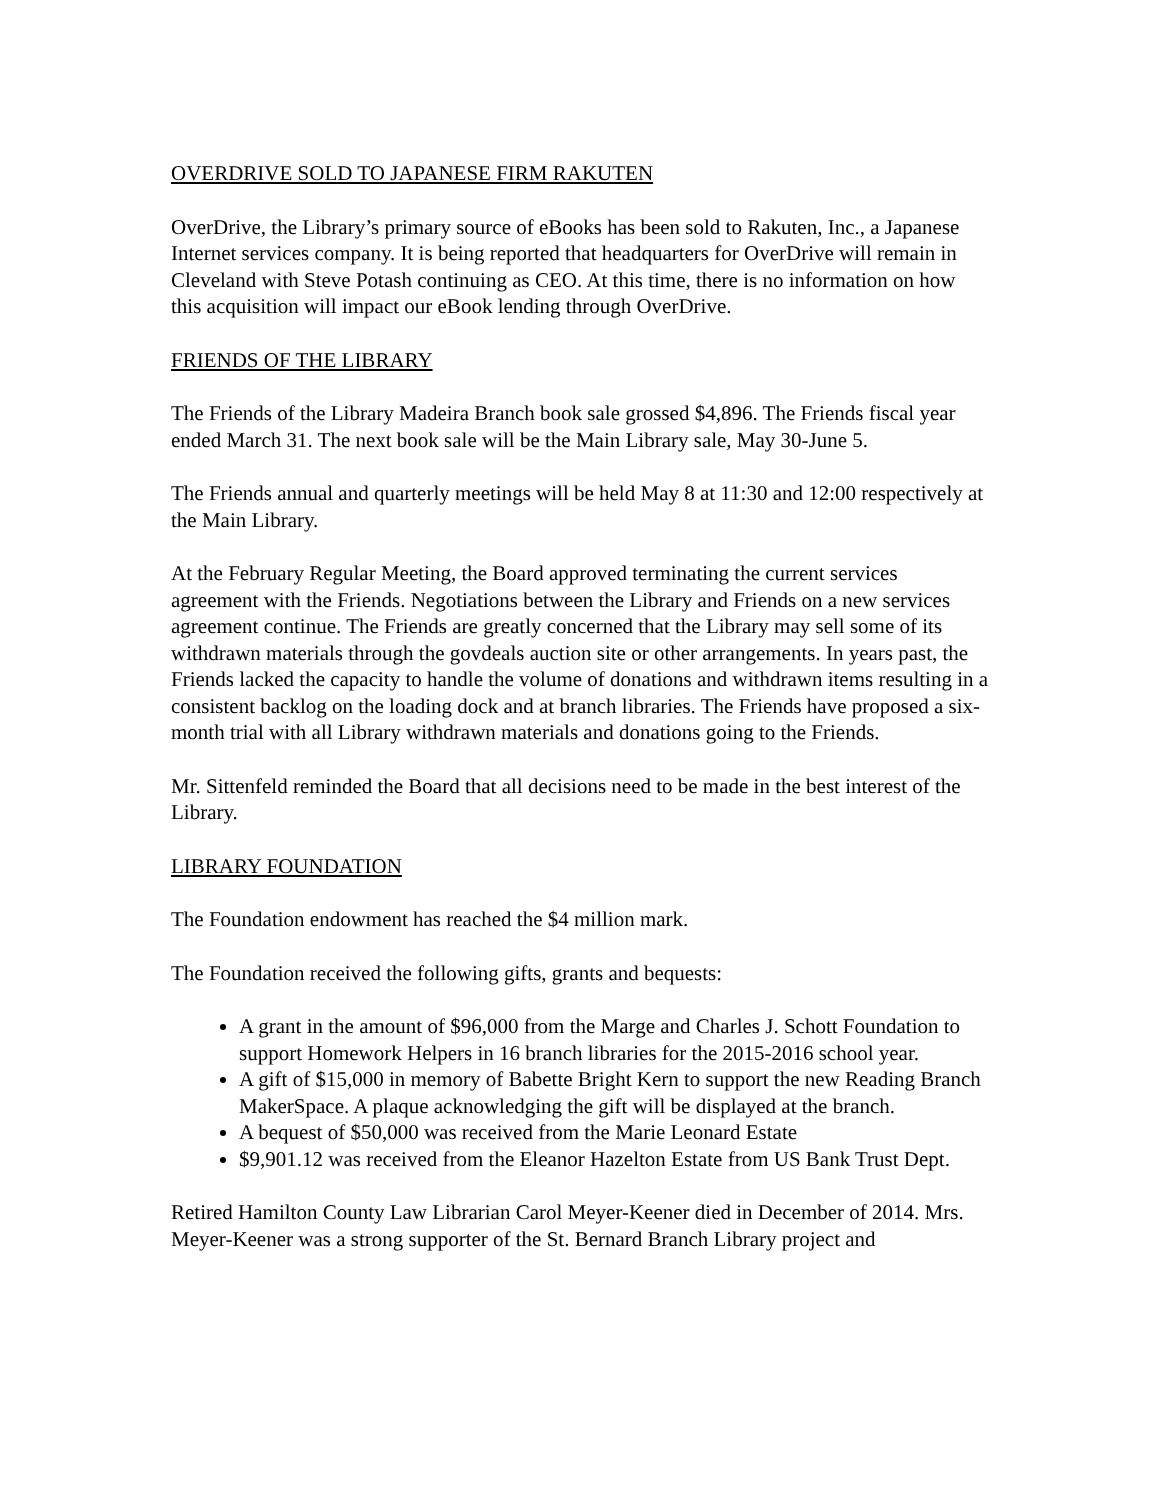OVERDRIVE SOLD TO JAPANESE FIRM RAKUTEN
OverDrive, the Library’s primary source of eBooks has been sold to Rakuten, Inc., a Japanese Internet services company. It is being reported that headquarters for OverDrive will remain in Cleveland with Steve Potash continuing as CEO. At this time, there is no information on how this acquisition will impact our eBook lending through OverDrive.
FRIENDS OF THE LIBRARY
The Friends of the Library Madeira Branch book sale grossed $4,896. The Friends fiscal year ended March 31. The next book sale will be the Main Library sale, May 30-June 5.
The Friends annual and quarterly meetings will be held May 8 at 11:30 and 12:00 respectively at the Main Library.
At the February Regular Meeting, the Board approved terminating the current services agreement with the Friends. Negotiations between the Library and Friends on a new services agreement continue. The Friends are greatly concerned that the Library may sell some of its withdrawn materials through the govdeals auction site or other arrangements. In years past, the Friends lacked the capacity to handle the volume of donations and withdrawn items resulting in a consistent backlog on the loading dock and at branch libraries. The Friends have proposed a six-month trial with all Library withdrawn materials and donations going to the Friends.
Mr. Sittenfeld reminded the Board that all decisions need to be made in the best interest of the Library.
LIBRARY FOUNDATION
The Foundation endowment has reached the $4 million mark.
The Foundation received the following gifts, grants and bequests:
A grant in the amount of $96,000 from the Marge and Charles J. Schott Foundation to support Homework Helpers in 16 branch libraries for the 2015-2016 school year.
A gift of $15,000 in memory of Babette Bright Kern to support the new Reading Branch MakerSpace. A plaque acknowledging the gift will be displayed at the branch.
A bequest of $50,000 was received from the Marie Leonard Estate
$9,901.12 was received from the Eleanor Hazelton Estate from US Bank Trust Dept.
Retired Hamilton County Law Librarian Carol Meyer-Keener died in December of 2014. Mrs. Meyer-Keener was a strong supporter of the St. Bernard Branch Library project and